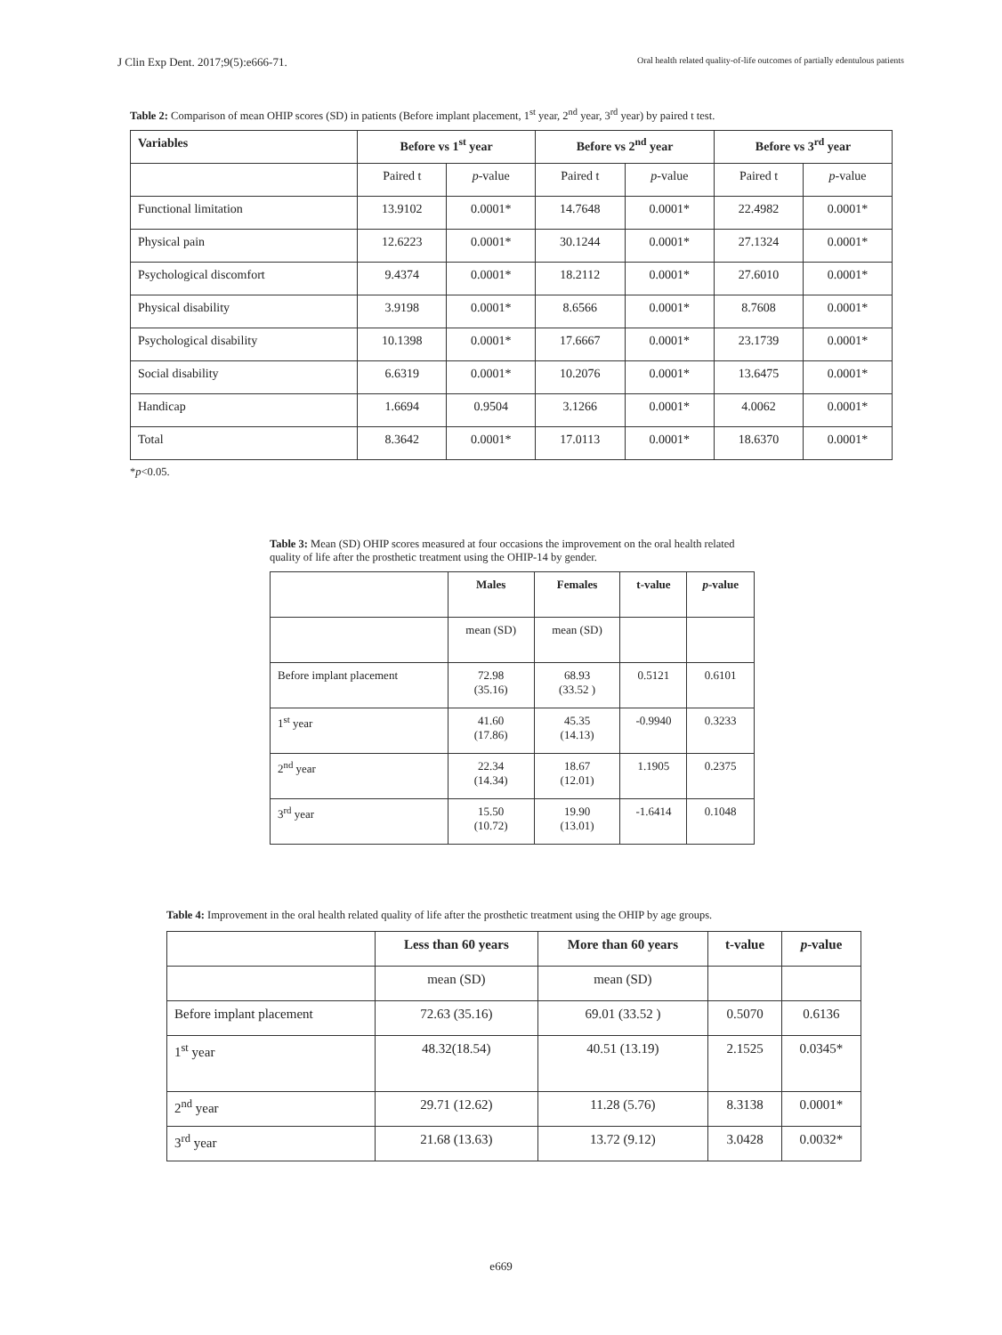J Clin Exp Dent. 2017;9(5):e666-71. Oral health related quality-of-life outcomes of partially edentulous patients
Table 2: Comparison of mean OHIP scores (SD) in patients (Before implant placement, 1<sup>st</sup> year, 2<sup>nd</sup> year, 3<sup>rd</sup> year) by paired t test.
| Variables | Before vs 1<sup>st</sup> year | | Before vs 2<sup>nd</sup> year | | Before vs 3<sup>rd</sup> year | |
| --- | --- | --- | --- | --- | --- | --- |
| | Paired t | p -value | Paired t | p -value | Paired t | p -value |
| Functional limitation | 13.9102 | 0.0001* | 14.7648 | 0.0001* | 22.4982 | 0.0001* |
| Physical pain | 12.6223 | 0.0001* | 30.1244 | 0.0001* | 27.1324 | 0.0001* |
| Psychological discomfort | 9.4374 | 0.0001* | 18.2112 | 0.0001* | 27.6010 | 0.0001* |
| Physical disability | 3.9198 | 0.0001* | 8.6566 | 0.0001* | 8.7608 | 0.0001* |
| Psychological disability | 10.1398 | 0.0001* | 17.6667 | 0.0001* | 23.1739 | 0.0001* |
| Social disability | 6.6319 | 0.0001* | 10.2076 | 0.0001* | 13.6475 | 0.0001* |
| Handicap | 1.6694 | 0.9504 | 3.1266 | 0.0001* | 4.0062 | 0.0001* |
| Total | 8.3642 | 0.0001* | 17.0113 | 0.0001* | 18.6370 | 0.0001* |
*p<0.05.
Table 3: Mean (SD) OHIP scores measured at four occasions the improvement on the oral health related quality of life after the prosthetic treatment using the OHIP-14 by gender.
| | Males | Females | t-value | p -value |
| --- | --- | --- | --- | --- |
| | mean (SD) | mean (SD) | | |
| Before implant placement | 72.98 (35.16) | 68.93 (33.52 ) | 0.5121 | 0.6101 |
| 1<sup>st</sup> year | 41.60 (17.86) | 45.35 (14.13) | -0.9940 | 0.3233 |
| 2<sup>nd</sup> year | 22.34 (14.34) | 18.67 (12.01) | 1.1905 | 0.2375 |
| 3<sup>rd</sup> year | 15.50 (10.72) | 19.90 (13.01) | -1.6414 | 0.1048 |
Table 4: Improvement in the oral health related quality of life after the prosthetic treatment using the OHIP by age groups.
| | Less than 60 years | More than 60 years | t-value | p -value |
| --- | --- | --- | --- | --- |
| | mean (SD) | mean (SD) | | |
| Before implant placement | 72.63 (35.16) | 69.01 (33.52 ) | 0.5070 | 0.6136 |
| 1<sup>st</sup> year | 48.32(18.54) | 40.51 (13.19) | 2.1525 | 0.0345* |
| 2<sup>nd</sup> year | 29.71 (12.62) | 11.28 (5.76) | 8.3138 | 0.0001* |
| 3<sup>rd</sup> year | 21.68 (13.63) | 13.72 (9.12) | 3.0428 | 0.0032* |
e669